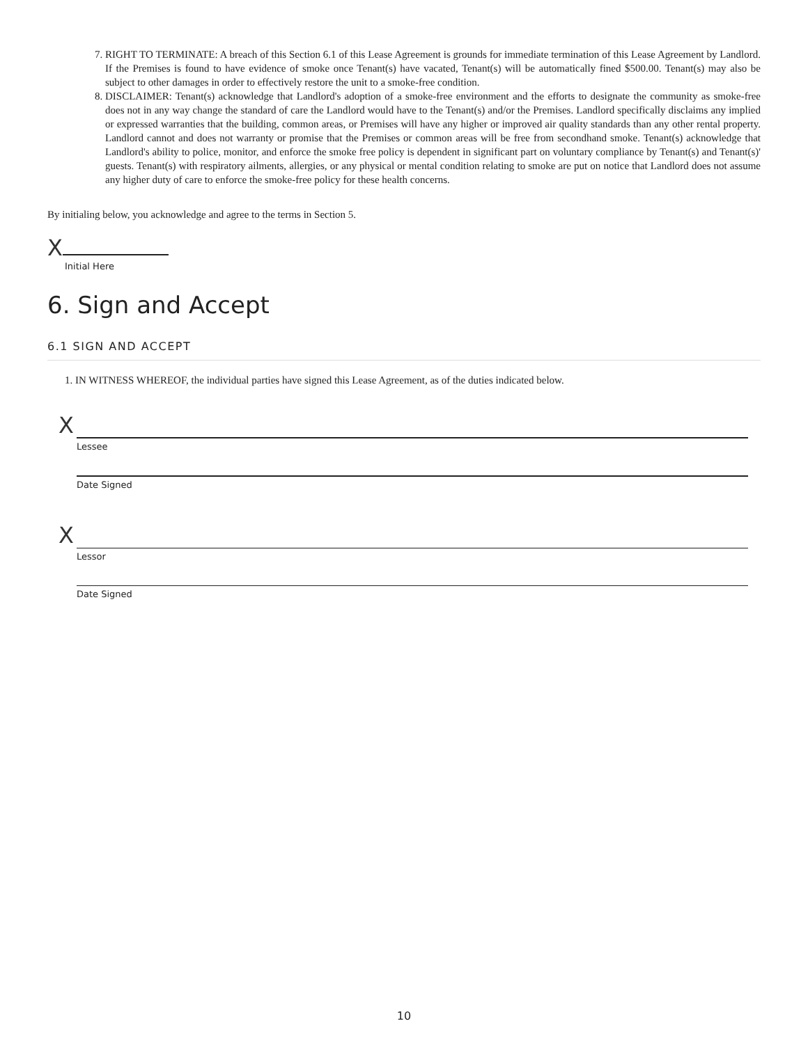7. RIGHT TO TERMINATE: A breach of this Section 6.1 of this Lease Agreement is grounds for immediate termination of this Lease Agreement by Landlord. If the Premises is found to have evidence of smoke once Tenant(s) have vacated, Tenant(s) will be automatically fined $500.00. Tenant(s) may also be subject to other damages in order to effectively restore the unit to a smoke-free condition.
8. DISCLAIMER: Tenant(s) acknowledge that Landlord's adoption of a smoke-free environment and the efforts to designate the community as smoke-free does not in any way change the standard of care the Landlord would have to the Tenant(s) and/or the Premises. Landlord specifically disclaims any implied or expressed warranties that the building, common areas, or Premises will have any higher or improved air quality standards than any other rental property. Landlord cannot and does not warranty or promise that the Premises or common areas will be free from secondhand smoke. Tenant(s) acknowledge that Landlord's ability to police, monitor, and enforce the smoke free policy is dependent in significant part on voluntary compliance by Tenant(s) and Tenant(s)' guests. Tenant(s) with respiratory ailments, allergies, or any physical or mental condition relating to smoke are put on notice that Landlord does not assume any higher duty of care to enforce the smoke-free policy for these health concerns.
By initialing below, you acknowledge and agree to the terms in Section 5.
X
Initial Here
6. Sign and Accept
6.1 SIGN AND ACCEPT
1. IN WITNESS WHEREOF, the individual parties have signed this Lease Agreement, as of the duties indicated below.
X
Lessee
Date Signed
X
Lessor
Date Signed
10